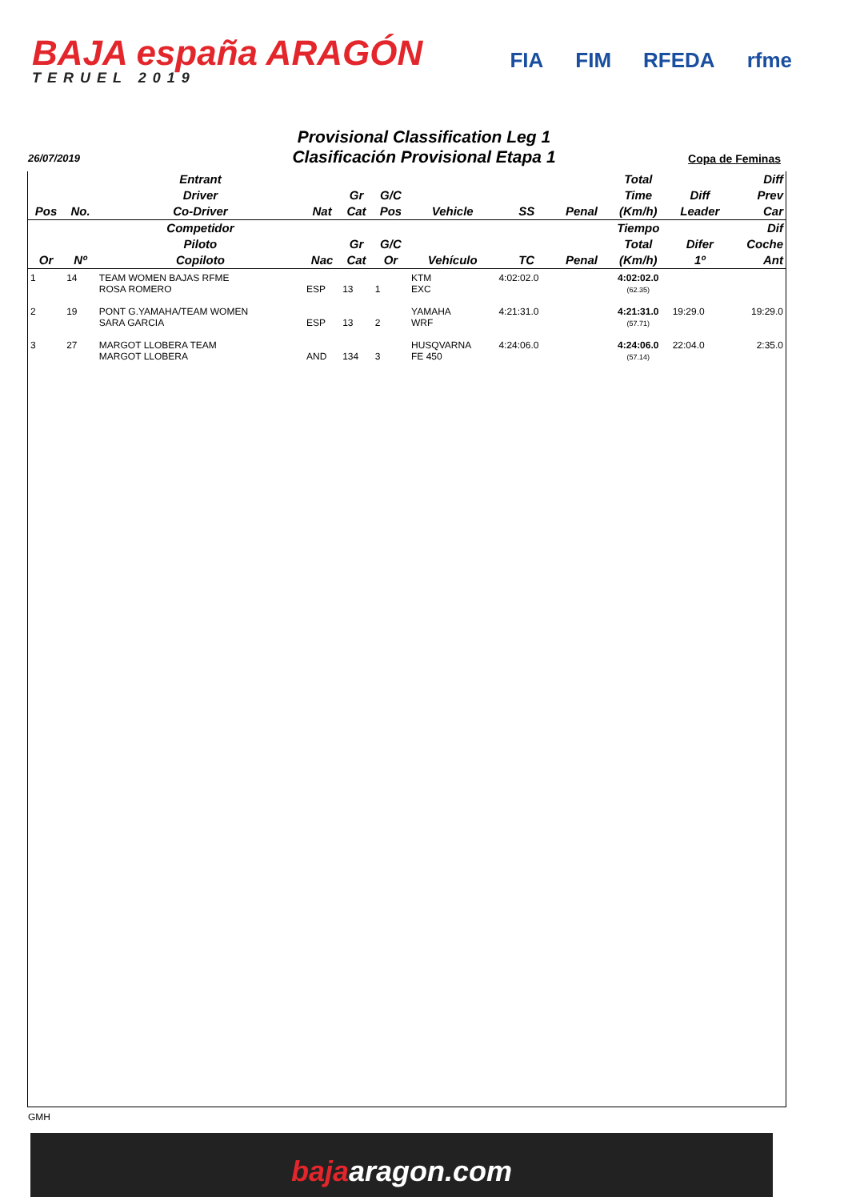BAJA españa ARAGÓN
TERUEL 2019
FIA FIM RFEDA rfme
Provisional Classification Leg 1
Clasificación Provisional Etapa 1
26/07/2019 Copa de Feminas
| Pos | No. | Entrant Driver Co-Driver | Nat | Gr Cat | G/C Pos | Vehicle | SS | Penal | Total Time (Km/h) | Diff Leader | Diff Prev Car |
| --- | --- | --- | --- | --- | --- | --- | --- | --- | --- | --- | --- |
| Or | Nº | Competidor Piloto Copiloto | Nac | Gr Cat | G/C Or | Vehículo | TC | Penal | Tiempo Total (Km/h) | Difer 1º | Dif Coche Ant |
| 1 | 14 | TEAM WOMEN BAJAS RFME ROSA ROMERO | ESP | 13 | 1 | KTM EXC | 4:02:02.0 | | 4:02:02.0 (62.35) | | |
| 2 | 19 | PONT G.YAMAHA/TEAM WOMEN SARA GARCIA | ESP | 13 | 2 | YAMAHA WRF | 4:21:31.0 | | 4:21:31.0 (57.71) | 19:29.0 | 19:29.0 |
| 3 | 27 | MARGOT LLOBERA TEAM MARGOT LLOBERA | AND | 134 | 3 | HUSQVARNA FE 450 | 4:24:06.0 | | 4:24:06.0 (57.14) | 22:04.0 | 2:35.0 |
GMH
bajaaragon.com